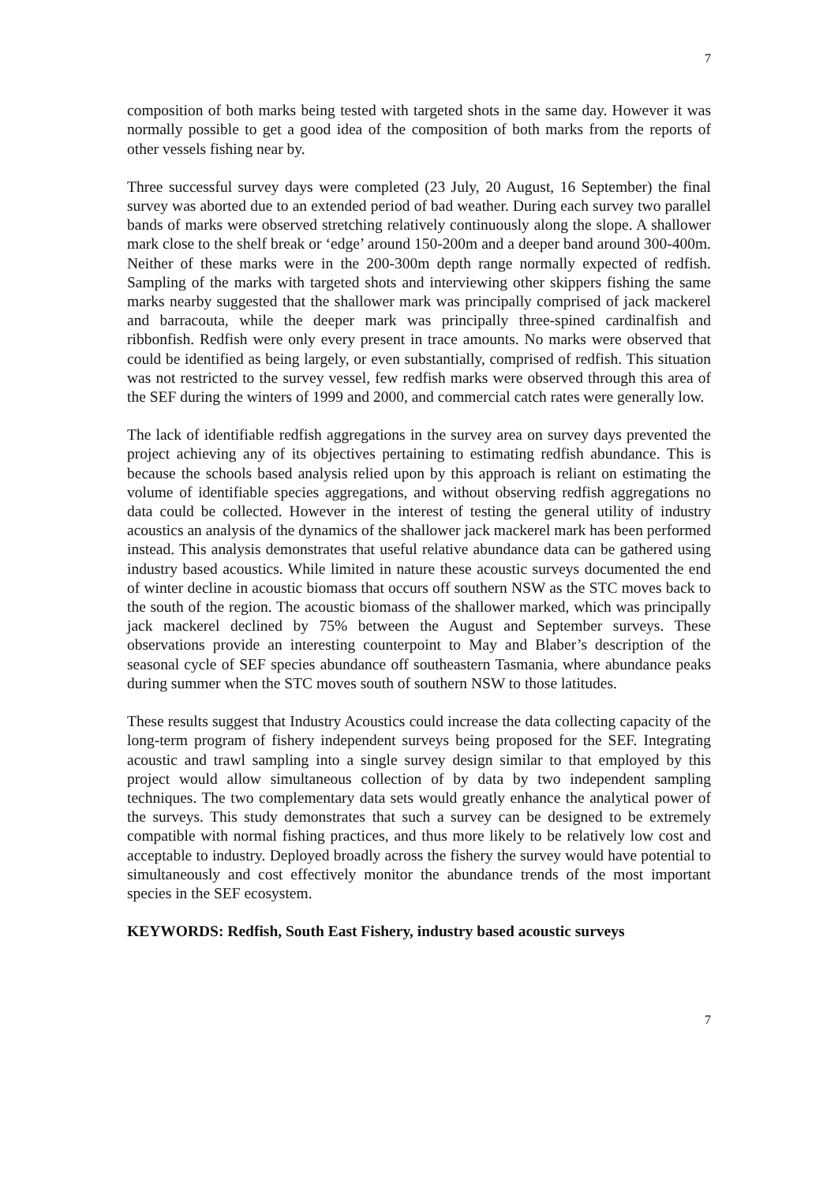7
composition of both marks being tested with targeted shots in the same day. However it was normally possible to get a good idea of the composition of both marks from the reports of other vessels fishing near by.
Three successful survey days were completed (23 July, 20 August, 16 September) the final survey was aborted due to an extended period of bad weather. During each survey two parallel bands of marks were observed stretching relatively continuously along the slope. A shallower mark close to the shelf break or ‘edge’ around 150-200m and a deeper band around 300-400m. Neither of these marks were in the 200-300m depth range normally expected of redfish. Sampling of the marks with targeted shots and interviewing other skippers fishing the same marks nearby suggested that the shallower mark was principally comprised of jack mackerel and barracouta, while the deeper mark was principally three-spined cardinalfish and ribbonfish. Redfish were only every present in trace amounts. No marks were observed that could be identified as being largely, or even substantially, comprised of redfish. This situation was not restricted to the survey vessel, few redfish marks were observed through this area of the SEF during the winters of 1999 and 2000, and commercial catch rates were generally low.
The lack of identifiable redfish aggregations in the survey area on survey days prevented the project achieving any of its objectives pertaining to estimating redfish abundance. This is because the schools based analysis relied upon by this approach is reliant on estimating the volume of identifiable species aggregations, and without observing redfish aggregations no data could be collected. However in the interest of testing the general utility of industry acoustics an analysis of the dynamics of the shallower jack mackerel mark has been performed instead. This analysis demonstrates that useful relative abundance data can be gathered using industry based acoustics. While limited in nature these acoustic surveys documented the end of winter decline in acoustic biomass that occurs off southern NSW as the STC moves back to the south of the region. The acoustic biomass of the shallower marked, which was principally jack mackerel declined by 75% between the August and September surveys. These observations provide an interesting counterpoint to May and Blaber’s description of the seasonal cycle of SEF species abundance off southeastern Tasmania, where abundance peaks during summer when the STC moves south of southern NSW to those latitudes.
These results suggest that Industry Acoustics could increase the data collecting capacity of the long-term program of fishery independent surveys being proposed for the SEF. Integrating acoustic and trawl sampling into a single survey design similar to that employed by this project would allow simultaneous collection of by data by two independent sampling techniques. The two complementary data sets would greatly enhance the analytical power of the surveys. This study demonstrates that such a survey can be designed to be extremely compatible with normal fishing practices, and thus more likely to be relatively low cost and acceptable to industry. Deployed broadly across the fishery the survey would have potential to simultaneously and cost effectively monitor the abundance trends of the most important species in the SEF ecosystem.
KEYWORDS: Redfish, South East Fishery, industry based acoustic surveys
7